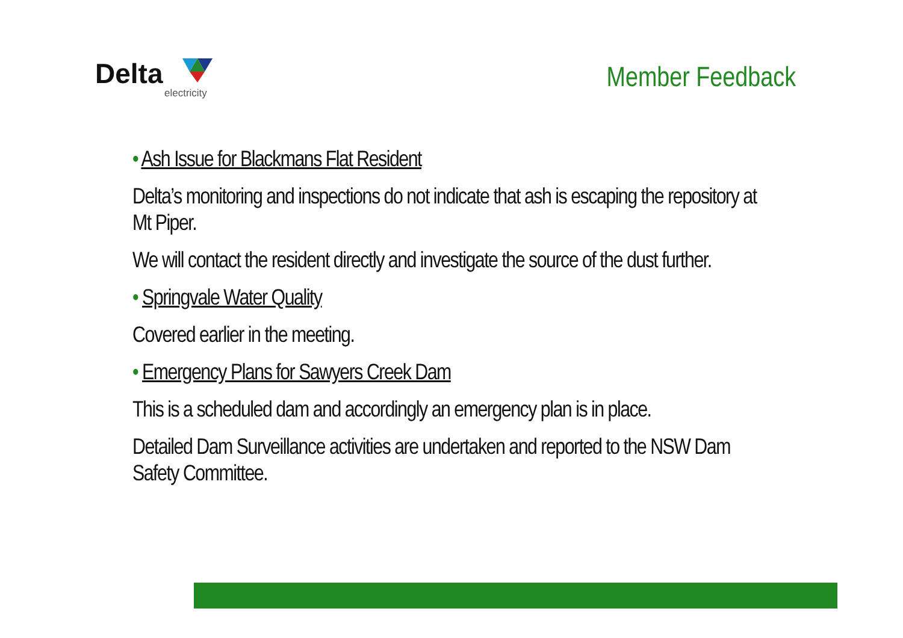Delta
electricity
Member Feedback
• Ash Issue for Blackmans Flat Resident
Delta’s monitoring and inspections do not indicate that ash is escaping the repository at Mt Piper.
We will contact the resident directly and investigate the source of the dust further.
• Springvale Water Quality
Covered earlier in the meeting.
• Emergency Plans for Sawyers Creek Dam
This is a scheduled dam and accordingly an emergency plan is in place.
Detailed Dam Surveillance activities are undertaken and reported to the NSW Dam Safety Committee.